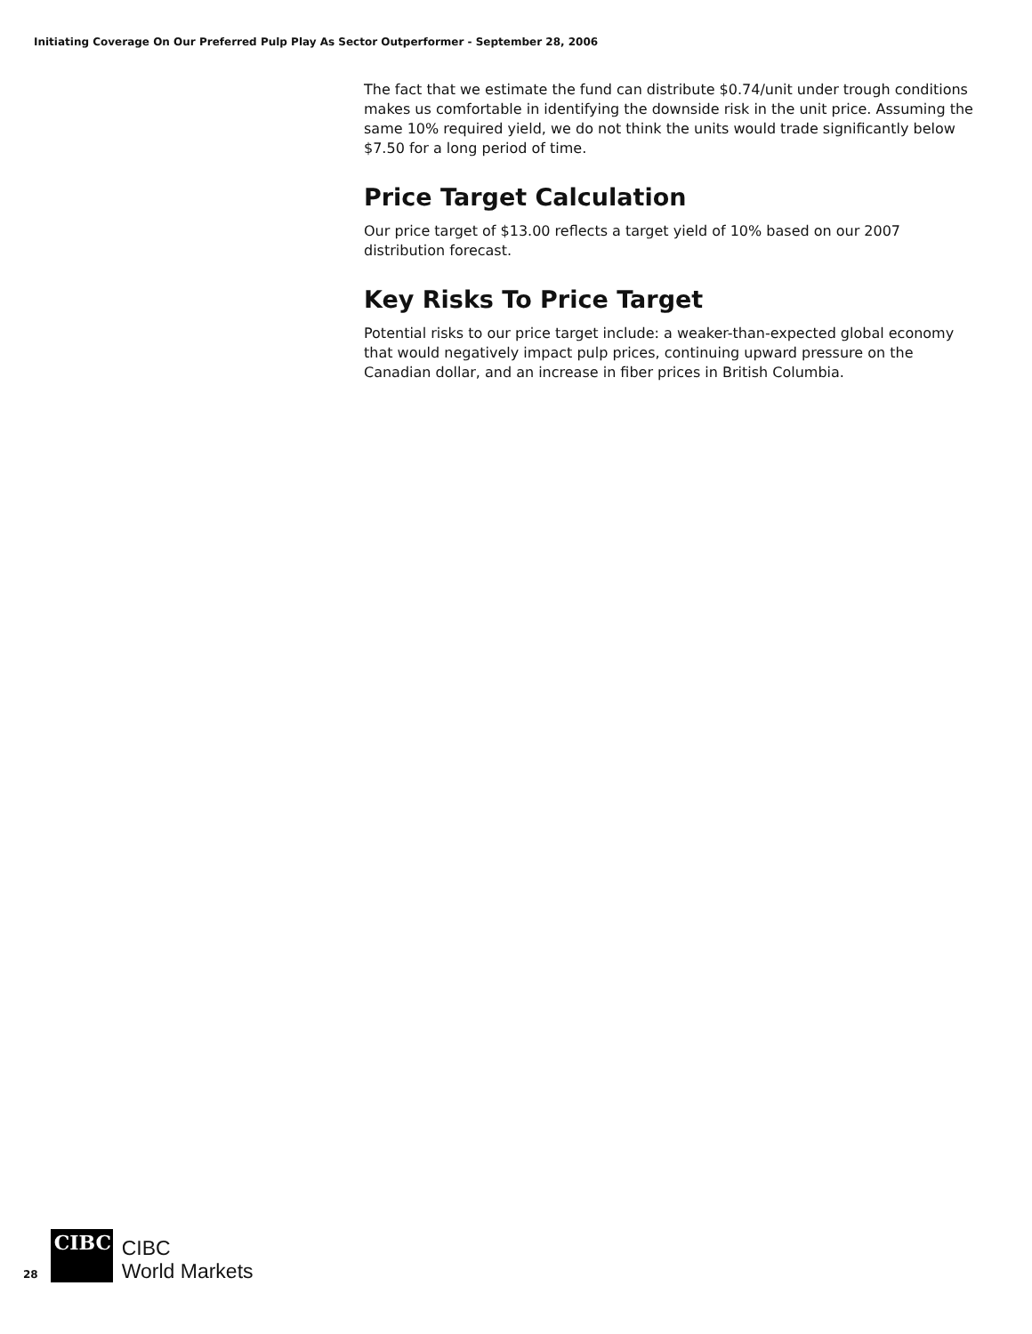Initiating Coverage On Our Preferred Pulp Play As Sector Outperformer - September 28, 2006
The fact that we estimate the fund can distribute $0.74/unit under trough conditions makes us comfortable in identifying the downside risk in the unit price. Assuming the same 10% required yield, we do not think the units would trade significantly below $7.50 for a long period of time.
Price Target Calculation
Our price target of $13.00 reflects a target yield of 10% based on our 2007 distribution forecast.
Key Risks To Price Target
Potential risks to our price target include: a weaker-than-expected global economy that would negatively impact pulp prices, continuing upward pressure on the Canadian dollar, and an increase in fiber prices in British Columbia.
28
CIBC
CIBC
World Markets